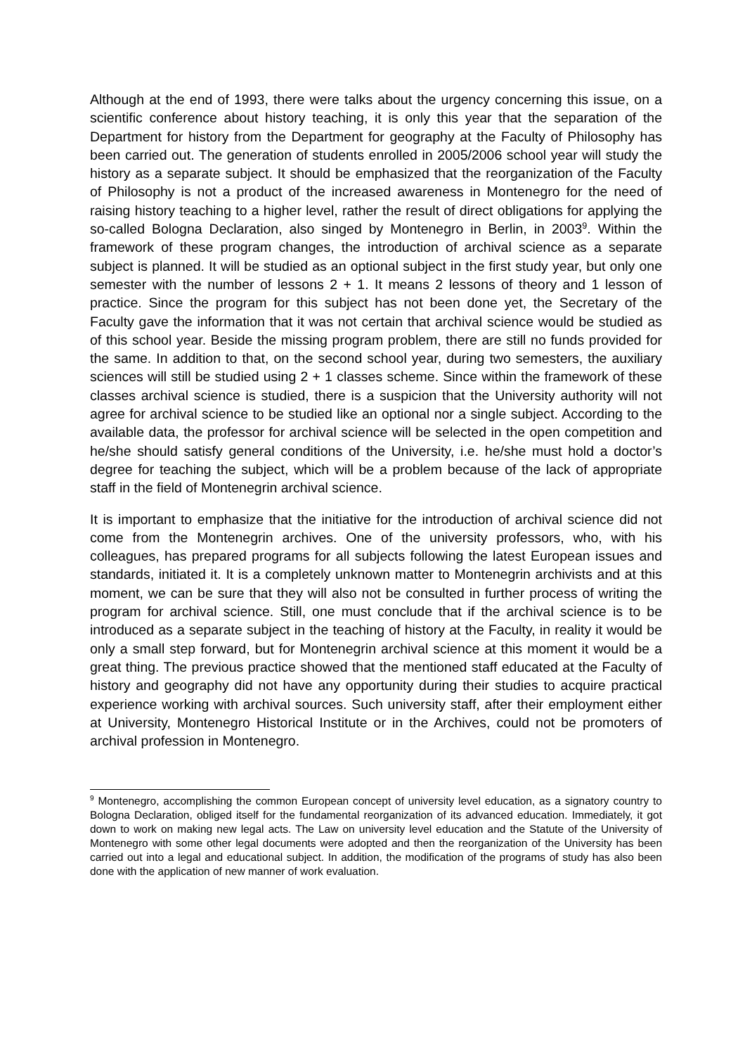Although at the end of 1993, there were talks about the urgency concerning this issue, on a scientific conference about history teaching, it is only this year that the separation of the Department for history from the Department for geography at the Faculty of Philosophy has been carried out. The generation of students enrolled in 2005/2006 school year will study the history as a separate subject. It should be emphasized that the reorganization of the Faculty of Philosophy is not a product of the increased awareness in Montenegro for the need of raising history teaching to a higher level, rather the result of direct obligations for applying the so-called Bologna Declaration, also singed by Montenegro in Berlin, in 2003<sup>9</sup>. Within the framework of these program changes, the introduction of archival science as a separate subject is planned. It will be studied as an optional subject in the first study year, but only one semester with the number of lessons 2 + 1. It means 2 lessons of theory and 1 lesson of practice. Since the program for this subject has not been done yet, the Secretary of the Faculty gave the information that it was not certain that archival science would be studied as of this school year. Beside the missing program problem, there are still no funds provided for the same. In addition to that, on the second school year, during two semesters, the auxiliary sciences will still be studied using 2 + 1 classes scheme. Since within the framework of these classes archival science is studied, there is a suspicion that the University authority will not agree for archival science to be studied like an optional nor a single subject. According to the available data, the professor for archival science will be selected in the open competition and he/she should satisfy general conditions of the University, i.e. he/she must hold a doctor’s degree for teaching the subject, which will be a problem because of the lack of appropriate staff in the field of Montenegrin archival science.
It is important to emphasize that the initiative for the introduction of archival science did not come from the Montenegrin archives. One of the university professors, who, with his colleagues, has prepared programs for all subjects following the latest European issues and standards, initiated it. It is a completely unknown matter to Montenegrin archivists and at this moment, we can be sure that they will also not be consulted in further process of writing the program for archival science. Still, one must conclude that if the archival science is to be introduced as a separate subject in the teaching of history at the Faculty, in reality it would be only a small step forward, but for Montenegrin archival science at this moment it would be a great thing. The previous practice showed that the mentioned staff educated at the Faculty of history and geography did not have any opportunity during their studies to acquire practical experience working with archival sources. Such university staff, after their employment either at University, Montenegro Historical Institute or in the Archives, could not be promoters of archival profession in Montenegro.
<sup>9</sup> Montenegro, accomplishing the common European concept of university level education, as a signatory country to Bologna Declaration, obliged itself for the fundamental reorganization of its advanced education. Immediately, it got down to work on making new legal acts. The Law on university level education and the Statute of the University of Montenegro with some other legal documents were adopted and then the reorganization of the University has been carried out into a legal and educational subject. In addition, the modification of the programs of study has also been done with the application of new manner of work evaluation.